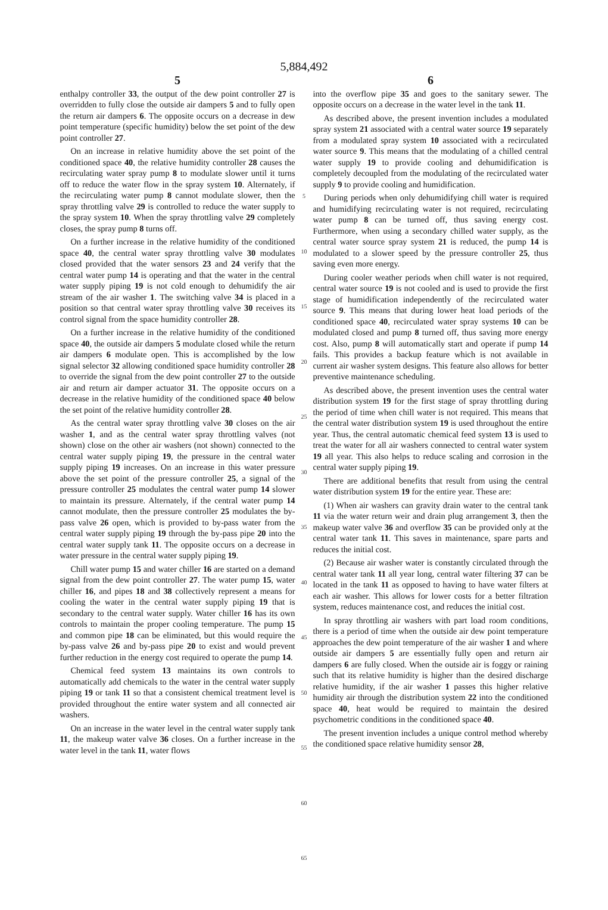5,884,492
5
enthalpy controller 33, the output of the dew point controller 27 is overridden to fully close the outside air dampers 5 and to fully open the return air dampers 6. The opposite occurs on a decrease in dew point temperature (specific humidity) below the set point of the dew point controller 27.
On an increase in relative humidity above the set point of the conditioned space 40, the relative humidity controller 28 causes the recirculating water spray pump 8 to modulate slower until it turns off to reduce the water flow in the spray system 10. Alternately, if the recirculating water pump 8 cannot modulate slower, then the spray throttling valve 29 is controlled to reduce the water supply to the spray system 10. When the spray throttling valve 29 completely closes, the spray pump 8 turns off.
On a further increase in the relative humidity of the conditioned space 40, the central water spray throttling valve 30 modulates closed provided that the water sensors 23 and 24 verify that the central water pump 14 is operating and that the water in the central water supply piping 19 is not cold enough to dehumidify the air stream of the air washer 1. The switching valve 34 is placed in a position so that central water spray throttling valve 30 receives its control signal from the space humidity controller 28.
On a further increase in the relative humidity of the conditioned space 40, the outside air dampers 5 modulate closed while the return air dampers 6 modulate open. This is accomplished by the low signal selector 32 allowing conditioned space humidity controller 28 to override the signal from the dew point controller 27 to the outside air and return air damper actuator 31. The opposite occurs on a decrease in the relative humidity of the conditioned space 40 below the set point of the relative humidity controller 28.
As the central water spray throttling valve 30 closes on the air washer 1, and as the central water spray throttling valves (not shown) close on the other air washers (not shown) connected to the central water supply piping 19, the pressure in the central water supply piping 19 increases. On an increase in this water pressure above the set point of the pressure controller 25, a signal of the pressure controller 25 modulates the central water pump 14 slower to maintain its pressure. Alternately, if the central water pump 14 cannot modulate, then the pressure controller 25 modulates the by-pass valve 26 open, which is provided to by-pass water from the central water supply piping 19 through the by-pass pipe 20 into the central water supply tank 11. The opposite occurs on a decrease in water pressure in the central water supply piping 19.
Chill water pump 15 and water chiller 16 are started on a demand signal from the dew point controller 27. The water pump 15, water chiller 16, and pipes 18 and 38 collectively represent a means for cooling the water in the central water supply piping 19 that is secondary to the central water supply. Water chiller 16 has its own controls to maintain the proper cooling temperature. The pump 15 and common pipe 18 can be eliminated, but this would require the by-pass valve 26 and by-pass pipe 20 to exist and would prevent further reduction in the energy cost required to operate the pump 14.
Chemical feed system 13 maintains its own controls to automatically add chemicals to the water in the central water supply piping 19 or tank 11 so that a consistent chemical treatment level is provided throughout the entire water system and all connected air washers.
On an increase in the water level in the central water supply tank 11, the makeup water valve 36 closes. On a further increase in the water level in the tank 11, water flows
5
10
15
20
25
30
35
40
45
50
55
60
65
6
into the overflow pipe 35 and goes to the sanitary sewer. The opposite occurs on a decrease in the water level in the tank 11.
As described above, the present invention includes a modulated spray system 21 associated with a central water source 19 separately from a modulated spray system 10 associated with a recirculated water source 9. This means that the modulating of a chilled central water supply 19 to provide cooling and dehumidification is completely decoupled from the modulating of the recirculated water supply 9 to provide cooling and humidification.
During periods when only dehumidifying chill water is required and humidifying recirculating water is not required, recirculating water pump 8 can be turned off, thus saving energy cost. Furthermore, when using a secondary chilled water supply, as the central water source spray system 21 is reduced, the pump 14 is modulated to a slower speed by the pressure controller 25, thus saving even more energy.
During cooler weather periods when chill water is not required, central water source 19 is not cooled and is used to provide the first stage of humidification independently of the recirculated water source 9. This means that during lower heat load periods of the conditioned space 40, recirculated water spray systems 10 can be modulated closed and pump 8 turned off, thus saving more energy cost. Also, pump 8 will automatically start and operate if pump 14 fails. This provides a backup feature which is not available in current air washer system designs. This feature also allows for better preventive maintenance scheduling.
As described above, the present invention uses the central water distribution system 19 for the first stage of spray throttling during the period of time when chill water is not required. This means that the central water distribution system 19 is used throughout the entire year. Thus, the central automatic chemical feed system 13 is used to treat the water for all air washers connected to central water system 19 all year. This also helps to reduce scaling and corrosion in the central water supply piping 19.
There are additional benefits that result from using the central water distribution system 19 for the entire year. These are:
(1) When air washers can gravity drain water to the central tank 11 via the water return weir and drain plug arrangement 3, then the makeup water valve 36 and overflow 35 can be provided only at the central water tank 11. This saves in maintenance, spare parts and reduces the initial cost.
(2) Because air washer water is constantly circulated through the central water tank 11 all year long, central water filtering 37 can be located in the tank 11 as opposed to having to have water filters at each air washer. This allows for lower costs for a better filtration system, reduces maintenance cost, and reduces the initial cost.
In spray throttling air washers with part load room conditions, there is a period of time when the outside air dew point temperature approaches the dew point temperature of the air washer 1 and where outside air dampers 5 are essentially fully open and return air dampers 6 are fully closed. When the outside air is foggy or raining such that its relative humidity is higher than the desired discharge relative humidity, if the air washer 1 passes this higher relative humidity air through the distribution system 22 into the conditioned space 40, heat would be required to maintain the desired psychometric conditions in the conditioned space 40.
The present invention includes a unique control method whereby the conditioned space relative humidity sensor 28,